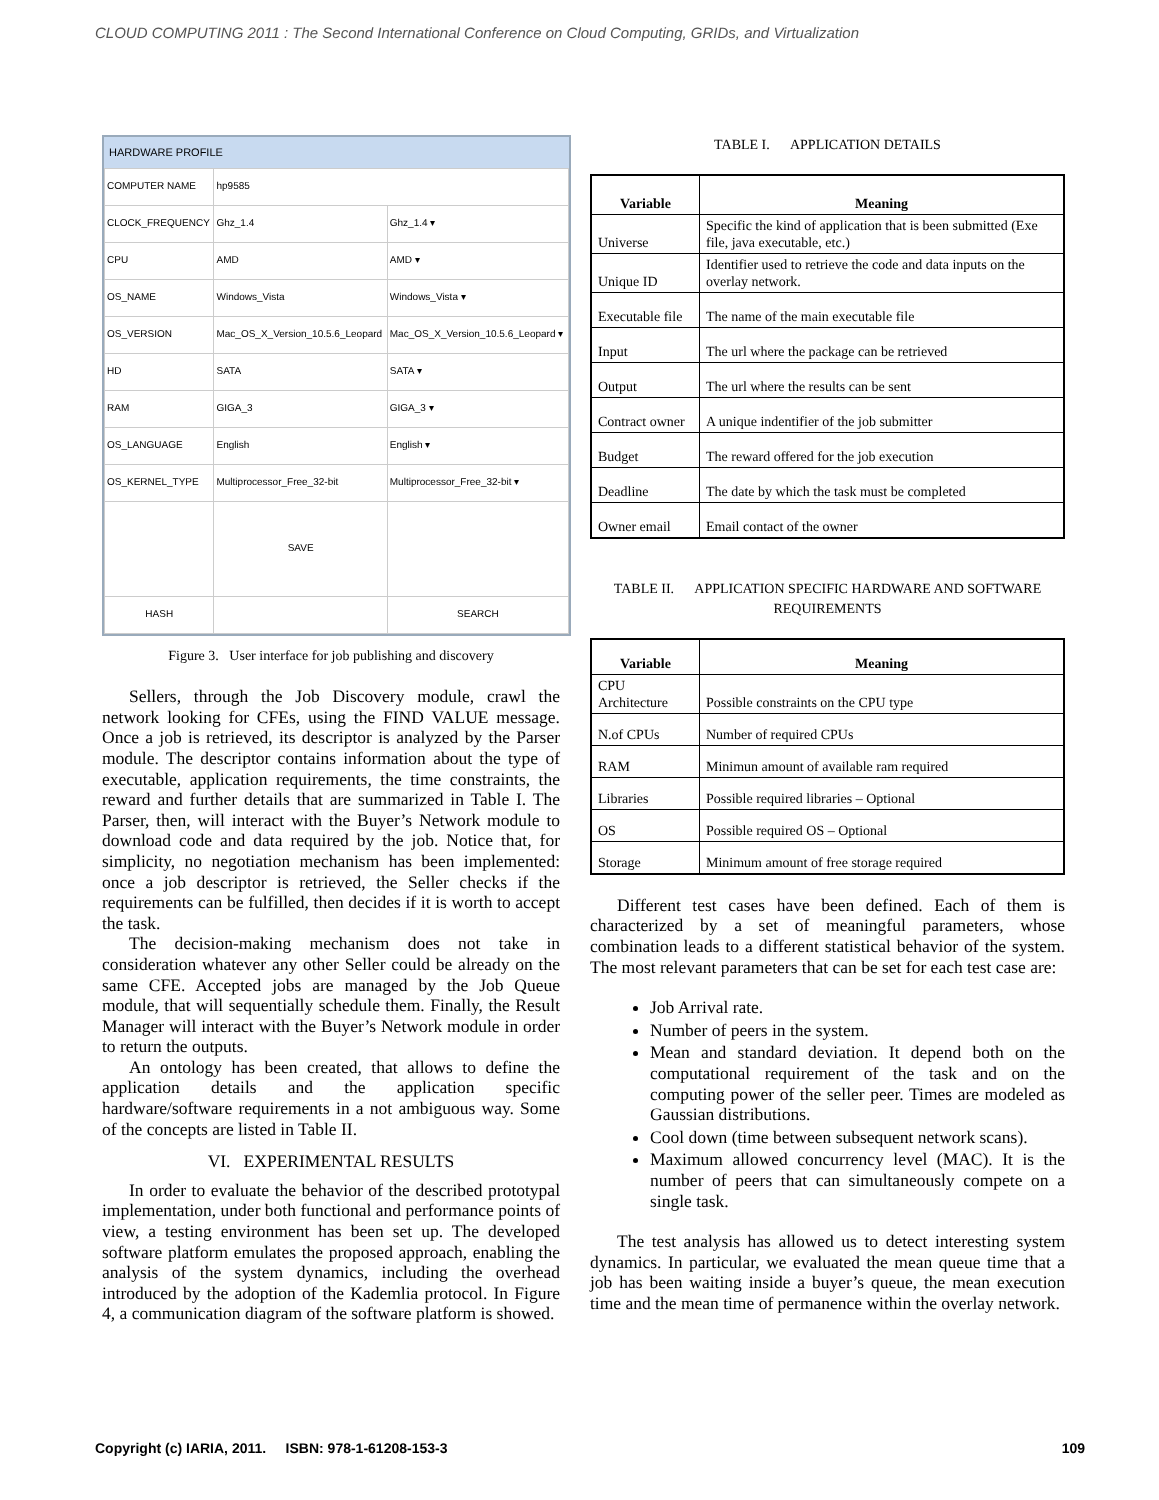CLOUD COMPUTING 2011 : The Second International Conference on Cloud Computing, GRIDs, and Virtualization
HARDWARE PROFILE
| COMPUTER NAME | hp9585 | |
| CLOCK_FREQUENCY | Ghz_1.4 | Ghz_1.4 ▾ |
| CPU | AMD | AMD ▾ |
| OS_NAME | Windows_Vista | Windows_Vista ▾ |
| OS_VERSION | Mac_OS_X_Version_10.5.6_Leopard | Mac_OS_X_Version_10.5.6_Leopard ▾ |
| HD | SATA | SATA ▾ |
| RAM | GIGA_3 | GIGA_3 ▾ |
| OS_LANGUAGE | English | English ▾ |
| OS_KERNEL_TYPE | Multiprocessor_Free_32-bit | Multiprocessor_Free_32-bit ▾ |
| | SAVE | |
| HASH | | SEARCH |
Figure 3. User interface for job publishing and discovery
Sellers, through the Job Discovery module, crawl the network looking for CFEs, using the FIND VALUE message. Once a job is retrieved, its descriptor is analyzed by the Parser module. The descriptor contains information about the type of executable, application requirements, the time constraints, the reward and further details that are summarized in Table I. The Parser, then, will interact with the Buyer’s Network module to download code and data required by the job. Notice that, for simplicity, no negotiation mechanism has been implemented: once a job descriptor is retrieved, the Seller checks if the requirements can be fulfilled, then decides if it is worth to accept the task.
The decision-making mechanism does not take in consideration whatever any other Seller could be already on the same CFE. Accepted jobs are managed by the Job Queue module, that will sequentially schedule them. Finally, the Result Manager will interact with the Buyer’s Network module in order to return the outputs.
An ontology has been created, that allows to define the application details and the application specific hardware/software requirements in a not ambiguous way. Some of the concepts are listed in Table II.
VI. EXPERIMENTAL RESULTS
In order to evaluate the behavior of the described prototypal implementation, under both functional and performance points of view, a testing environment has been set up. The developed software platform emulates the proposed approach, enabling the analysis of the system dynamics, including the overhead introduced by the adoption of the Kademlia protocol. In Figure 4, a communication diagram of the software platform is showed.
TABLE I. APPLICATION DETAILS
| Variable | Meaning |
| --- | --- |
| Universe | Specific the kind of application that is been submitted (Exe file, java executable, etc.) |
| Unique ID | Identifier used to retrieve the code and data inputs on the overlay network. |
| Executable file | The name of the main executable file |
| Input | The url where the package can be retrieved |
| Output | The url where the results can be sent |
| Contract owner | A unique indentifier of the job submitter |
| Budget | The reward offered for the job execution |
| Deadline | The date by which the task must be completed |
| Owner email | Email contact of the owner |
TABLE II. APPLICATION SPECIFIC HARDWARE AND SOFTWARE REQUIREMENTS
| Variable | Meaning |
| --- | --- |
| CPU Architecture | Possible constraints on the CPU type |
| N.of CPUs | Number of required CPUs |
| RAM | Minimun amount of available ram required |
| Libraries | Possible required libraries – Optional |
| OS | Possible required OS – Optional |
| Storage | Minimum amount of free storage required |
Different test cases have been defined. Each of them is characterized by a set of meaningful parameters, whose combination leads to a different statistical behavior of the system. The most relevant parameters that can be set for each test case are:
Job Arrival rate.
Number of peers in the system.
Mean and standard deviation. It depend both on the computational requirement of the task and on the computing power of the seller peer. Times are modeled as Gaussian distributions.
Cool down (time between subsequent network scans).
Maximum allowed concurrency level (MAC). It is the number of peers that can simultaneously compete on a single task.
The test analysis has allowed us to detect interesting system dynamics. In particular, we evaluated the mean queue time that a job has been waiting inside a buyer’s queue, the mean execution time and the mean time of permanence within the overlay network.
Copyright (c) IARIA, 2011. ISBN: 978-1-61208-153-3 109